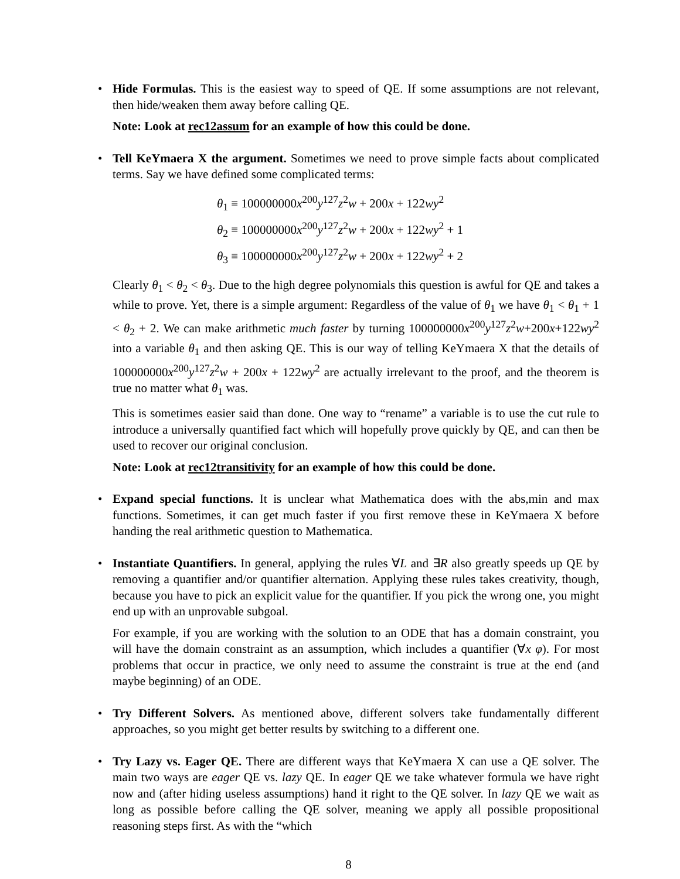• Hide Formulas. This is the easiest way to speed of QE. If some assumptions are not relevant, then hide/weaken them away before calling QE.
Note: Look at rec12assum for an example of how this could be done.
• Tell KeYmaera X the argument. Sometimes we need to prove simple facts about complicated terms. Say we have defined some complicated terms:
θ<sub>1</sub> ≡ 100000000x<sup>200</sup>y<sup>127</sup>z<sup>2</sup>w + 200x + 122wy<sup>2</sup>
θ<sub>2</sub> ≡ 100000000x<sup>200</sup>y<sup>127</sup>z<sup>2</sup>w + 200x + 122wy<sup>2</sup> + 1
θ<sub>3</sub> ≡ 100000000x<sup>200</sup>y<sup>127</sup>z<sup>2</sup>w + 200x + 122wy<sup>2</sup> + 2
Clearly θ<sub>1</sub> < θ<sub>2</sub> < θ<sub>3</sub>. Due to the high degree polynomials this question is awful for QE and takes a while to prove. Yet, there is a simple argument: Regardless of the value of θ<sub>1</sub> we have θ<sub>1</sub> < θ<sub>1</sub> + 1 < θ<sub>2</sub> + 2. We can make arithmetic much faster by turning 100000000x<sup>200</sup>y<sup>127</sup>z<sup>2</sup>w+200x+122wy<sup>2</sup> into a variable θ<sub>1</sub> and then asking QE. This is our way of telling KeYmaera X that the details of 100000000x<sup>200</sup>y<sup>127</sup>z<sup>2</sup>w + 200x + 122wy<sup>2</sup> are actually irrelevant to the proof, and the theorem is true no matter what θ<sub>1</sub> was.
This is sometimes easier said than done. One way to “rename” a variable is to use the cut rule to introduce a universally quantified fact which will hopefully prove quickly by QE, and can then be used to recover our original conclusion.
Note: Look at rec12transitivity for an example of how this could be done.
• Expand special functions. It is unclear what Mathematica does with the abs,min and max functions. Sometimes, it can get much faster if you first remove these in KeYmaera X before handing the real arithmetic question to Mathematica.
• Instantiate Quantifiers. In general, applying the rules ∀L and ∃R also greatly speeds up QE by removing a quantifier and/or quantifier alternation. Applying these rules takes creativity, though, because you have to pick an explicit value for the quantifier. If you pick the wrong one, you might end up with an unprovable subgoal.
For example, if you are working with the solution to an ODE that has a domain constraint, you will have the domain constraint as an assumption, which includes a quantifier (∀x φ). For most problems that occur in practice, we only need to assume the constraint is true at the end (and maybe beginning) of an ODE.
• Try Different Solvers. As mentioned above, different solvers take fundamentally different approaches, so you might get better results by switching to a different one.
• Try Lazy vs. Eager QE. There are different ways that KeYmaera X can use a QE solver. The main two ways are eager QE vs. lazy QE. In eager QE we take whatever formula we have right now and (after hiding useless assumptions) hand it right to the QE solver. In lazy QE we wait as long as possible before calling the QE solver, meaning we apply all possible propositional reasoning steps first. As with the “which
8